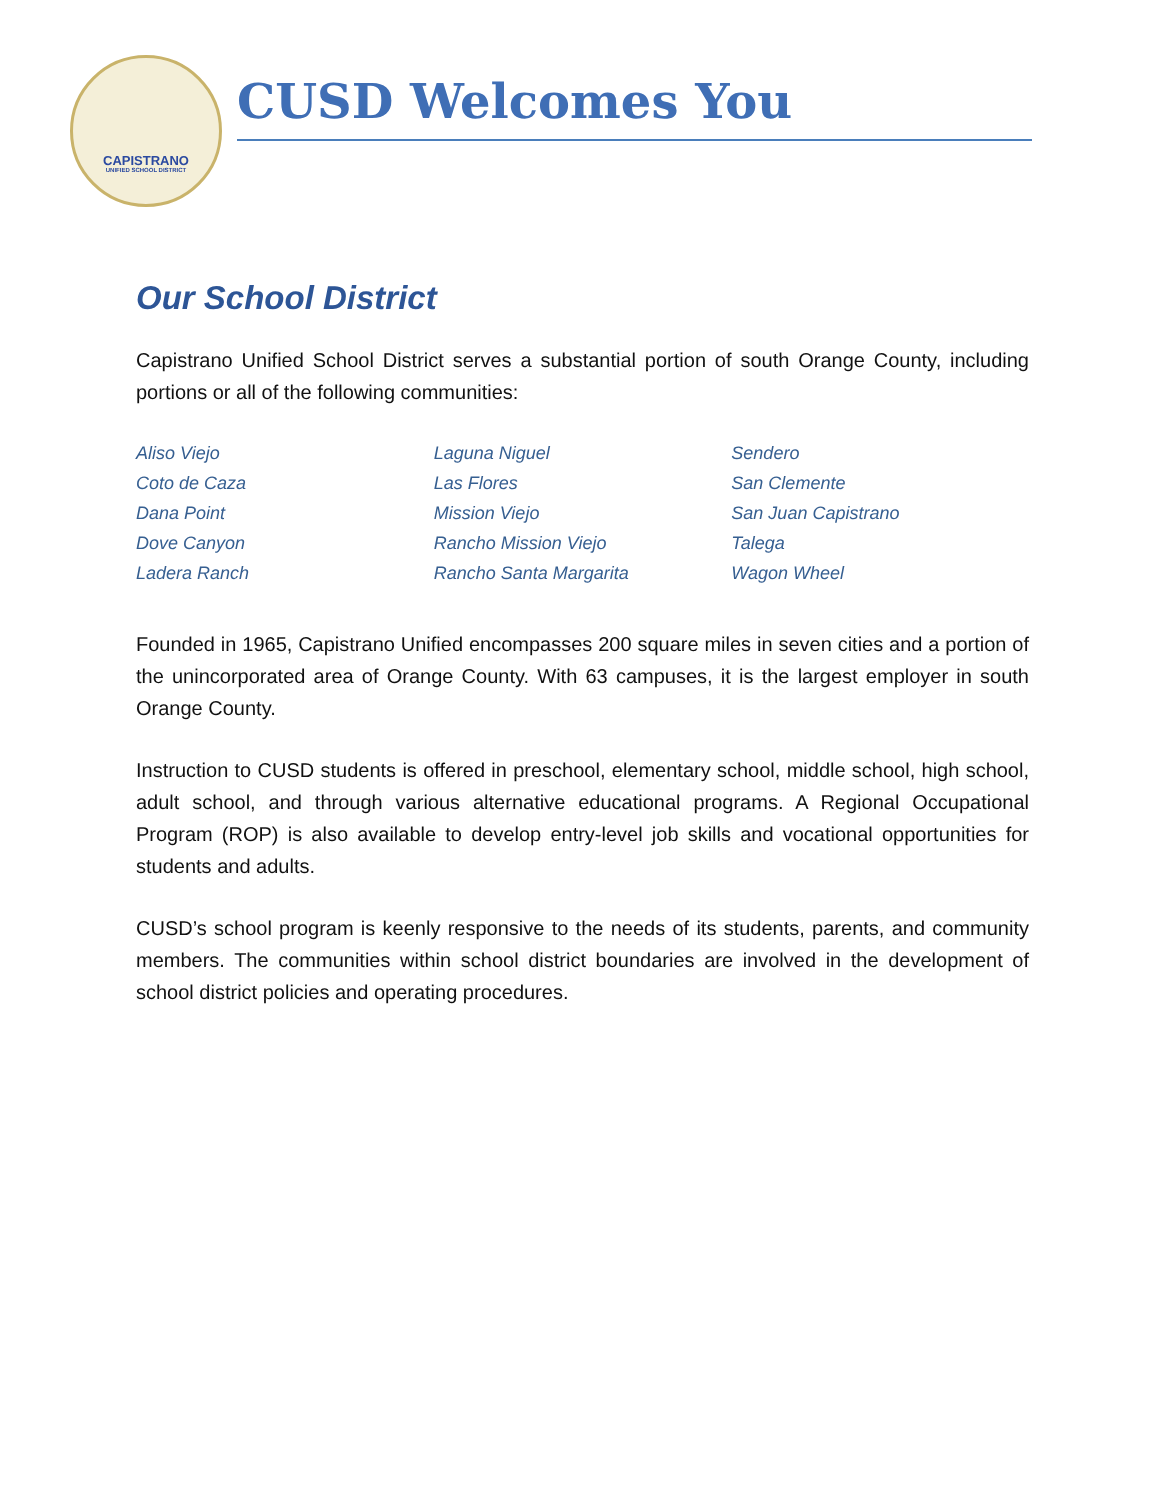CAPISTRANO
UNIFIED SCHOOL DISTRICT
CUSD Welcomes You
Our School District
Capistrano Unified School District serves a substantial portion of south Orange County, including portions or all of the following communities:
Aliso Viejo
Coto de Caza
Dana Point
Dove Canyon
Ladera Ranch
Laguna Niguel
Las Flores
Mission Viejo
Rancho Mission Viejo
Rancho Santa Margarita
Sendero
San Clemente
San Juan Capistrano
Talega
Wagon Wheel
Founded in 1965, Capistrano Unified encompasses 200 square miles in seven cities and a portion of the unincorporated area of Orange County. With 63 campuses, it is the largest employer in south Orange County.
Instruction to CUSD students is offered in preschool, elementary school, middle school, high school, adult school, and through various alternative educational programs. A Regional Occupational Program (ROP) is also available to develop entry-level job skills and vocational opportunities for students and adults.
CUSD’s school program is keenly responsive to the needs of its students, parents, and community members. The communities within school district boundaries are involved in the development of school district policies and operating procedures.